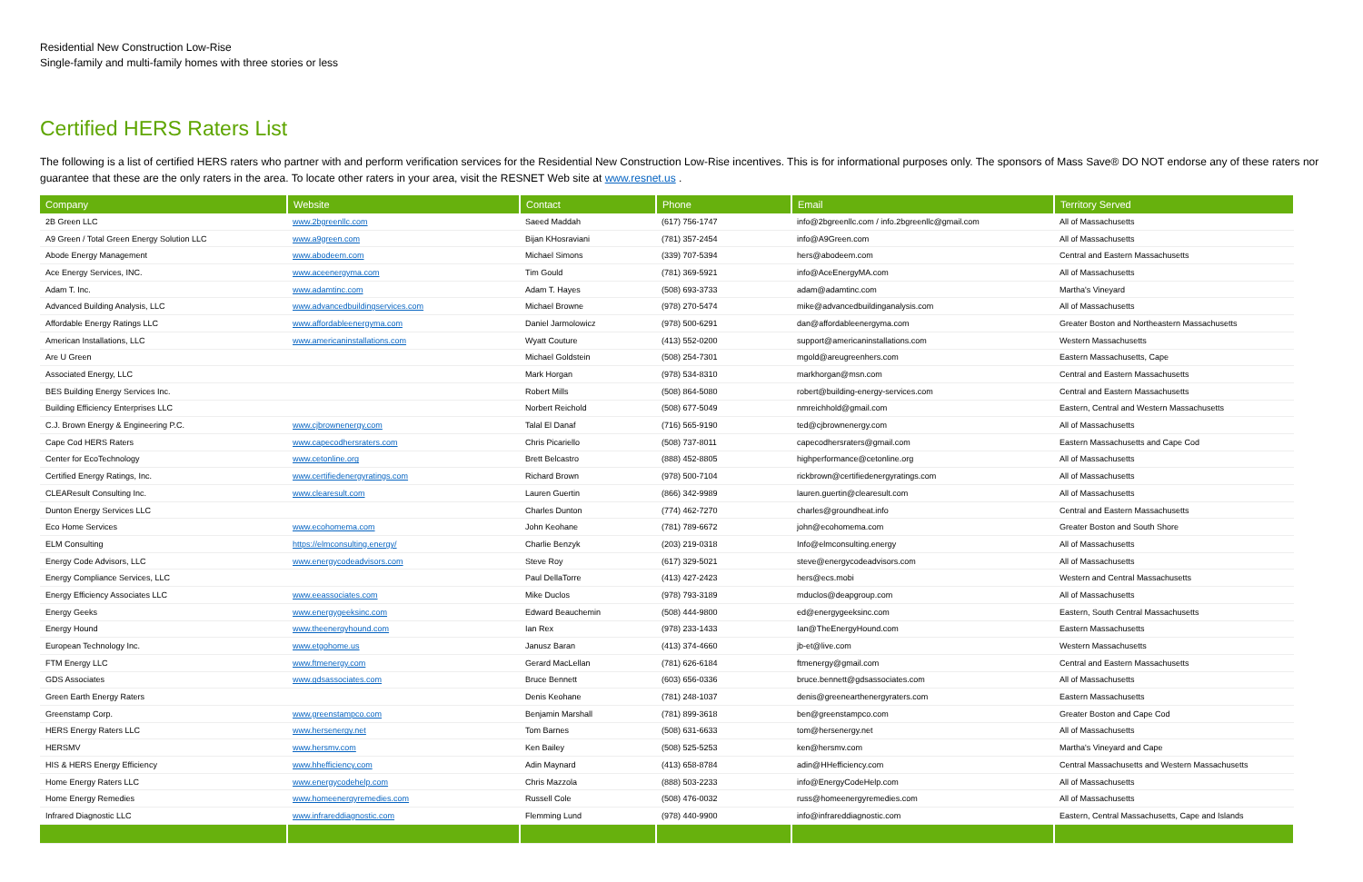Residential New Construction Low-Rise
Single-family and multi-family homes with three stories or less
Certified HERS Raters List
The following is a list of certified HERS raters who partner with and perform verification services for the Residential New Construction Low-Rise incentives. This is for informational purposes only. The sponsors of Mass Save® DO NOT endorse any of these raters nor guarantee that these are the only raters in the area. To locate other raters in your area, visit the RESNET Web site at www.resnet.us .
| Company | Website | Contact | Phone | Email | Territory Served |
| --- | --- | --- | --- | --- | --- |
| 2B Green LLC | www.2bgreenllc.com | Saeed Maddah | (617) 756-1747 | info@2bgreenllc.com / info.2bgreenllc@gmail.com | All of Massachusetts |
| A9 Green / Total Green Energy Solution LLC | www.a9green.com | Bijan KHosraviani | (781) 357-2454 | info@A9Green.com | All of Massachusetts |
| Abode Energy Management | www.abodeem.com | Michael Simons | (339) 707-5394 | hers@abodeem.com | Central and Eastern Massachusetts |
| Ace Energy Services, INC. | www.aceenergyma.com | Tim Gould | (781) 369-5921 | info@AceEnergyMA.com | All of Massachusetts |
| Adam T. Inc. | www.adamtinc.com | Adam T. Hayes | (508) 693-3733 | adam@adamtinc.com | Martha's Vineyard |
| Advanced Building Analysis, LLC | www.advancedbuildingservices.com | Michael Browne | (978) 270-5474 | mike@advancedbuildinganalysis.com | All of Massachusetts |
| Affordable Energy Ratings LLC | www.affordableenergyma.com | Daniel Jarmolowicz | (978) 500-6291 | dan@affordableenergyma.com | Greater Boston and Northeastern Massachusetts |
| American Installations, LLC | www.americaninstallations.com | Wyatt Couture | (413) 552-0200 | support@americaninstallations.com | Western Massachusetts |
| Are U Green | | Michael Goldstein | (508) 254-7301 | mgold@areugreenhers.com | Eastern Massachusetts, Cape |
| Associated Energy, LLC | | Mark Horgan | (978) 534-8310 | markhorgan@msn.com | Central and Eastern Massachusetts |
| BES Building Energy Services Inc. | | Robert Mills | (508) 864-5080 | robert@building-energy-services.com | Central and Eastern Massachusetts |
| Building Efficiency Enterprises LLC | | Norbert Reichold | (508) 677-5049 | nmreichhold@gmail.com | Eastern, Central and Western Massachusetts |
| C.J. Brown Energy & Engineering P.C. | www.cjbrownenergy.com | Talal El Danaf | (716) 565-9190 | ted@cjbrownenergy.com | All of Massachusetts |
| Cape Cod HERS Raters | www.capecodhersraters.com | Chris Picariello | (508) 737-8011 | capecodhersraters@gmail.com | Eastern Massachusetts and Cape Cod |
| Center for EcoTechnology | www.cetonline.org | Brett Belcastro | (888) 452-8805 | highperformance@cetonline.org | All of Massachusetts |
| Certified Energy Ratings, Inc. | www.certifiedenergyratings.com | Richard Brown | (978) 500-7104 | rickbrown@certifiedenergyratings.com | All of Massachusetts |
| CLEAResult Consulting Inc. | www.clearesult.com | Lauren Guertin | (866) 342-9989 | lauren.guertin@clearesult.com | All of Massachusetts |
| Dunton Energy Services LLC | | Charles Dunton | (774) 462-7270 | charles@groundheat.info | Central and Eastern Massachusetts |
| Eco Home Services | www.ecohomema.com | John Keohane | (781) 789-6672 | john@ecohomema.com | Greater Boston and South Shore |
| ELM Consulting | https://elmconsulting.energy/ | Charlie Benzyk | (203) 219-0318 | Info@elmconsulting.energy | All of Massachusetts |
| Energy Code Advisors, LLC | www.energycodeadvisors.com | Steve Roy | (617) 329-5021 | steve@energycodeadvisors.com | All of Massachusetts |
| Energy Compliance Services, LLC | | Paul DellaTorre | (413) 427-2423 | hers@ecs.mobi | Western and Central Massachusetts |
| Energy Efficiency Associates LLC | www.eeassociates.com | Mike Duclos | (978) 793-3189 | mduclos@deapgroup.com | All of Massachusetts |
| Energy Geeks | www.energygeeksinc.com | Edward Beauchemin | (508) 444-9800 | ed@energygeeksinc.com | Eastern, South Central Massachusetts |
| Energy Hound | www.theenergyhound.com | Ian Rex | (978) 233-1433 | Ian@TheEnergyHound.com | Eastern Massachusetts |
| European Technology Inc. | www.etgohome.us | Janusz Baran | (413) 374-4660 | jb-et@live.com | Western Massachusetts |
| FTM Energy LLC | www.ftmenergy.com | Gerard MacLellan | (781) 626-6184 | ftmenergy@gmail.com | Central and Eastern Massachusetts |
| GDS Associates | www.gdsassociates.com | Bruce Bennett | (603) 656-0336 | bruce.bennett@gdsassociates.com | All of Massachusetts |
| Green Earth Energy Raters | | Denis Keohane | (781) 248-1037 | denis@greenearthenergyraters.com | Eastern Massachusetts |
| Greenstamp Corp. | www.greenstampco.com | Benjamin Marshall | (781) 899-3618 | ben@greenstampco.com | Greater Boston and Cape Cod |
| HERS Energy Raters LLC | www.hersenergy.net | Tom Barnes | (508) 631-6633 | tom@hersenergy.net | All of Massachusetts |
| HERSMV | www.hersmv.com | Ken Bailey | (508) 525-5253 | ken@hersmv.com | Martha's Vineyard and Cape |
| HIS & HERS Energy Efficiency | www.hhefficiency.com | Adin Maynard | (413) 658-8784 | adin@HHefficiency.com | Central Massachusetts and Western Massachusetts |
| Home Energy Raters LLC | www.energycodehelp.com | Chris Mazzola | (888) 503-2233 | info@EnergyCodeHelp.com | All of Massachusetts |
| Home Energy Remedies | www.homeenergyremedies.com | Russell Cole | (508) 476-0032 | russ@homeenergyremedies.com | All of Massachusetts |
| Infrared Diagnostic LLC | www.infrareddiagnostic.com | Flemming Lund | (978) 440-9900 | info@infrareddiagnostic.com | Eastern, Central Massachusetts, Cape and Islands |